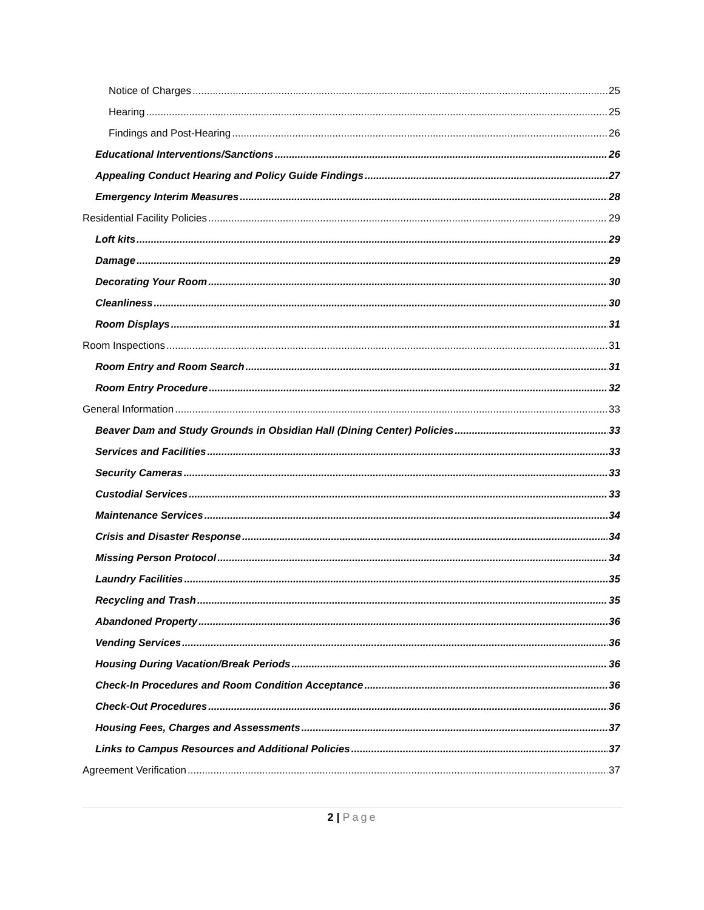Notice of Charges 25
Hearing 25
Findings and Post-Hearing 26
Educational Interventions/Sanctions 26
Appealing Conduct Hearing and Policy Guide Findings 27
Emergency Interim Measures 28
Residential Facility Policies 29
Loft kits 29
Damage 29
Decorating Your Room 30
Cleanliness 30
Room Displays 31
Room Inspections 31
Room Entry and Room Search 31
Room Entry Procedure 32
General Information 33
Beaver Dam and Study Grounds in Obsidian Hall (Dining Center) Policies 33
Services and Facilities 33
Security Cameras 33
Custodial Services 33
Maintenance Services 34
Crisis and Disaster Response 34
Missing Person Protocol 34
Laundry Facilities 35
Recycling and Trash 35
Abandoned Property 36
Vending Services 36
Housing During Vacation/Break Periods 36
Check-In Procedures and Room Condition Acceptance 36
Check-Out Procedures 36
Housing Fees, Charges and Assessments 37
Links to Campus Resources and Additional Policies 37
Agreement Verification 37
2 | Page